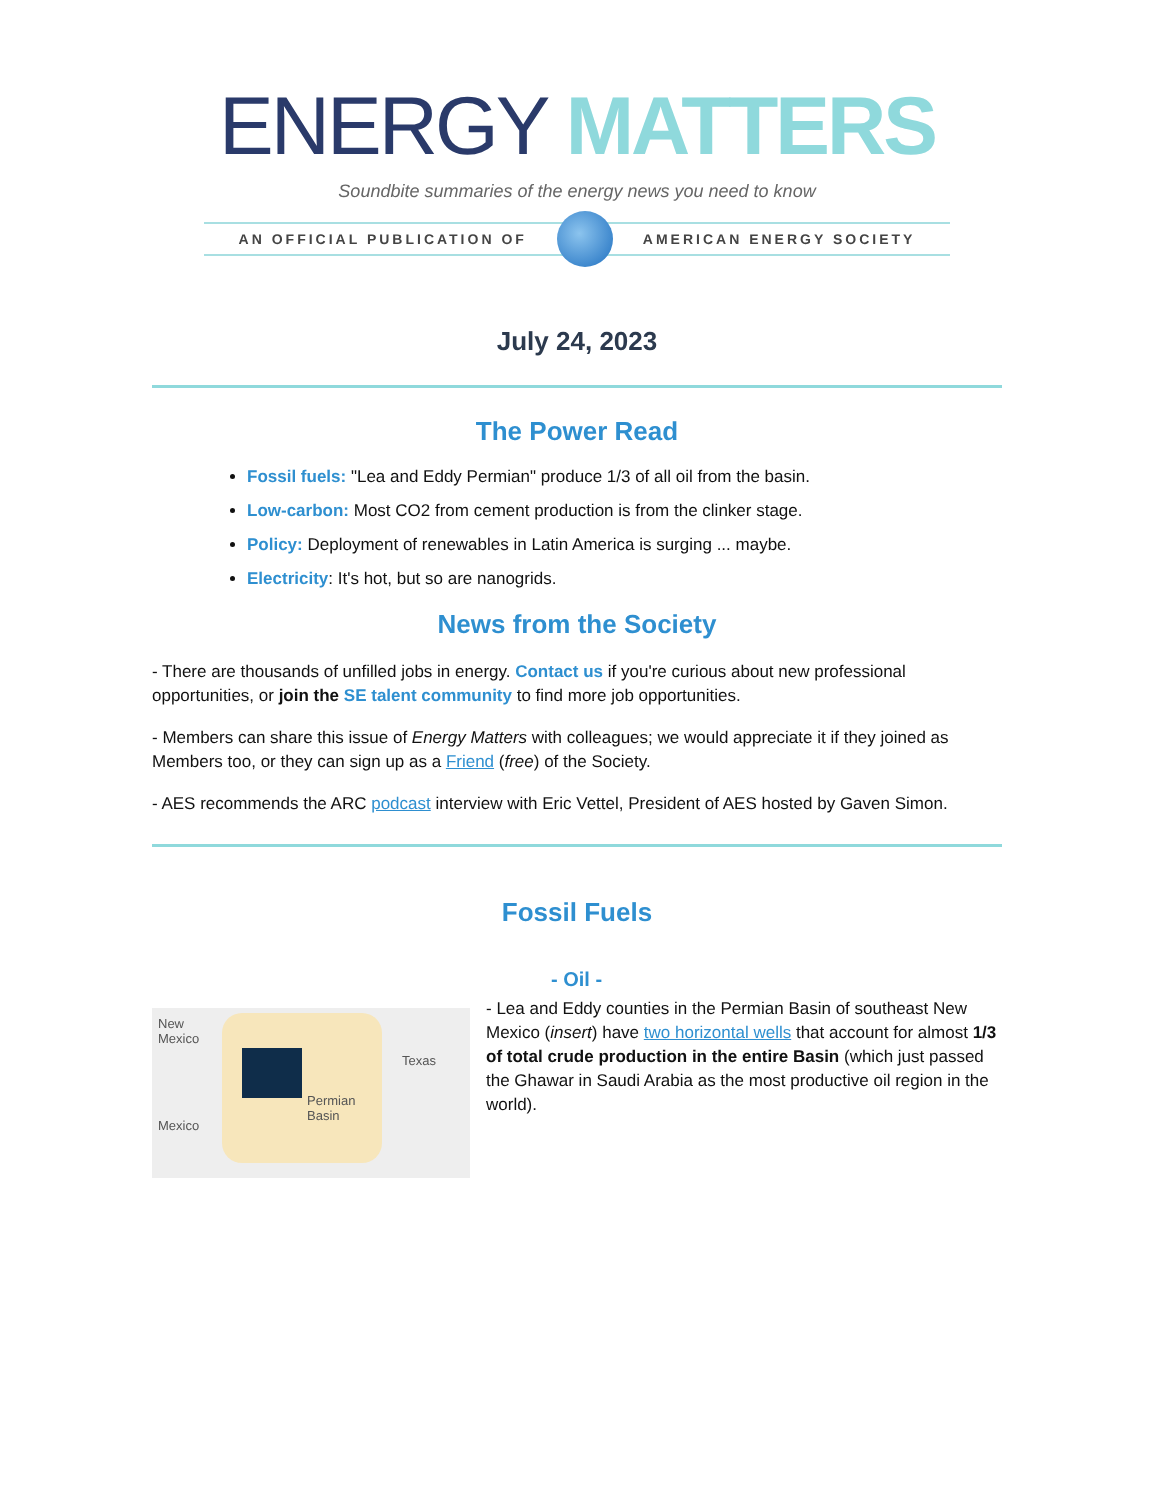ENERGY MATTERS
Soundbite summaries of the energy news you need to know
AN OFFICIAL PUBLICATION OF AMERICAN ENERGY SOCIETY
July 24, 2023
The Power Read
Fossil fuels: "Lea and Eddy Permian" produce 1/3 of all oil from the basin.
Low-carbon: Most CO2 from cement production is from the clinker stage.
Policy: Deployment of renewables in Latin America is surging ... maybe.
Electricity: It's hot, but so are nanogrids.
News from the Society
- There are thousands of unfilled jobs in energy. Contact us if you're curious about new professional opportunities, or join the SE talent community to find more job opportunities.
- Members can share this issue of Energy Matters with colleagues; we would appreciate it if they joined as Members too, or they can sign up as a Friend (free) of the Society.
- AES recommends the ARC podcast interview with Eric Vettel, President of AES hosted by Gaven Simon.
Fossil Fuels
New
Mexico
Texas
Permian
Basin
Mexico
- Oil -
- Lea and Eddy counties in the Permian Basin of southeast New Mexico (insert) have two horizontal wells that account for almost 1/3 of total crude production in the entire Basin (which just passed the Ghawar in Saudi Arabia as the most productive oil region in the world).